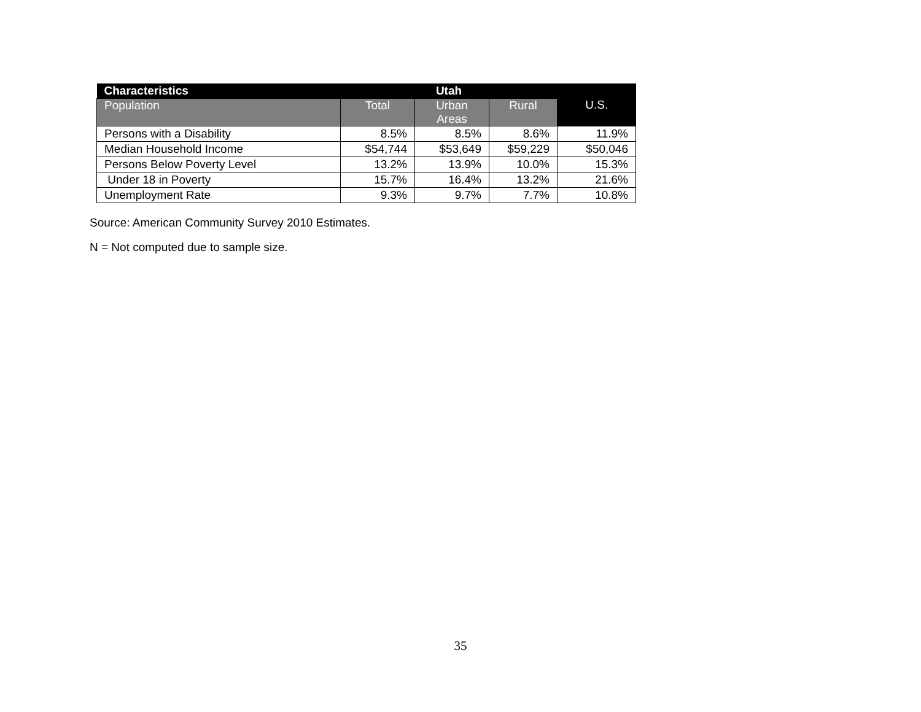| Characteristics | Utah | | | U.S. |
| --- | --- | --- | --- | --- |
| Population | Total | Urban Areas | Rural | |
| Persons with a Disability | 8.5% | 8.5% | 8.6% | 11.9% |
| Median Household Income | $54,744 | $53,649 | $59,229 | $50,046 |
| Persons Below Poverty Level | 13.2% | 13.9% | 10.0% | 15.3% |
| Under 18 in Poverty | 15.7% | 16.4% | 13.2% | 21.6% |
| Unemployment Rate | 9.3% | 9.7% | 7.7% | 10.8% |
Source: American Community Survey 2010 Estimates.
N = Not computed due to sample size.
35